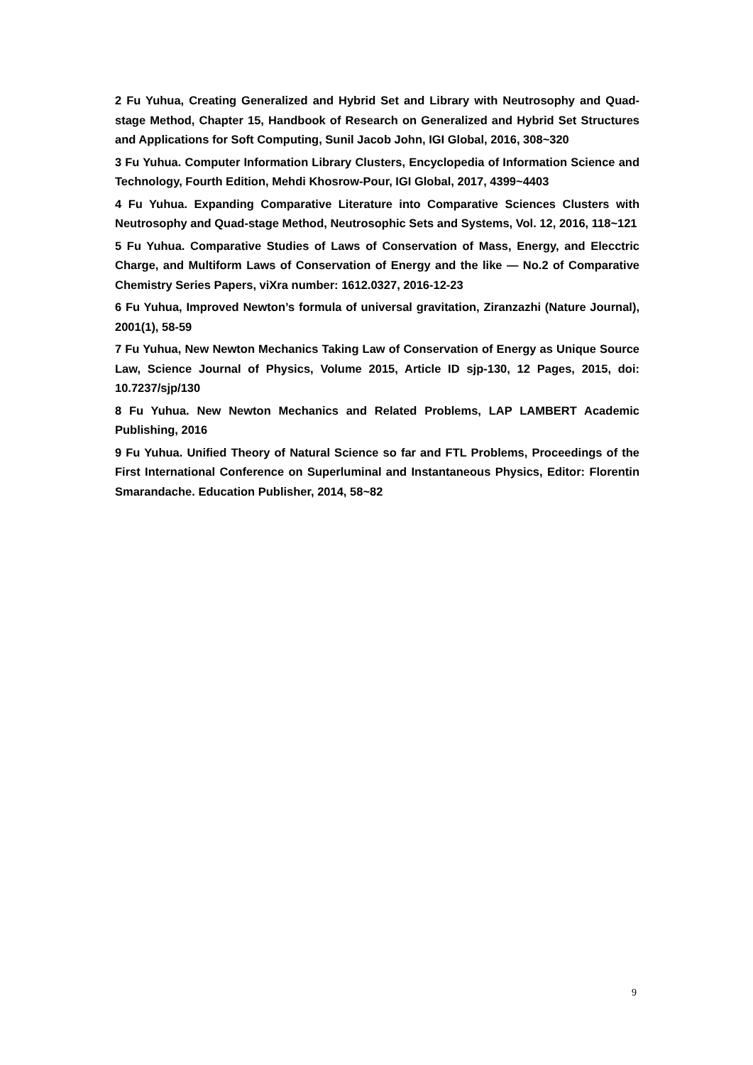2 Fu Yuhua, Creating Generalized and Hybrid Set and Library with Neutrosophy and Quad-stage Method, Chapter 15, Handbook of Research on Generalized and Hybrid Set Structures and Applications for Soft Computing, Sunil Jacob John, IGI Global, 2016, 308~320
3 Fu Yuhua. Computer Information Library Clusters, Encyclopedia of Information Science and Technology, Fourth Edition, Mehdi Khosrow-Pour, IGI Global, 2017, 4399~4403
4 Fu Yuhua. Expanding Comparative Literature into Comparative Sciences Clusters with Neutrosophy and Quad-stage Method, Neutrosophic Sets and Systems, Vol. 12, 2016, 118~121
5 Fu Yuhua. Comparative Studies of Laws of Conservation of Mass, Energy, and Elecctric Charge, and Multiform Laws of Conservation of Energy and the like — No.2 of Comparative Chemistry Series Papers, viXra number: 1612.0327, 2016-12-23
6 Fu Yuhua, Improved Newton’s formula of universal gravitation, Ziranzazhi (Nature Journal), 2001(1), 58-59
7 Fu Yuhua, New Newton Mechanics Taking Law of Conservation of Energy as Unique Source Law, Science Journal of Physics, Volume 2015, Article ID sjp-130, 12 Pages, 2015, doi: 10.7237/sjp/130
8 Fu Yuhua. New Newton Mechanics and Related Problems, LAP LAMBERT Academic Publishing, 2016
9 Fu Yuhua. Unified Theory of Natural Science so far and FTL Problems, Proceedings of the First International Conference on Superluminal and Instantaneous Physics, Editor: Florentin Smarandache. Education Publisher, 2014, 58~82
9